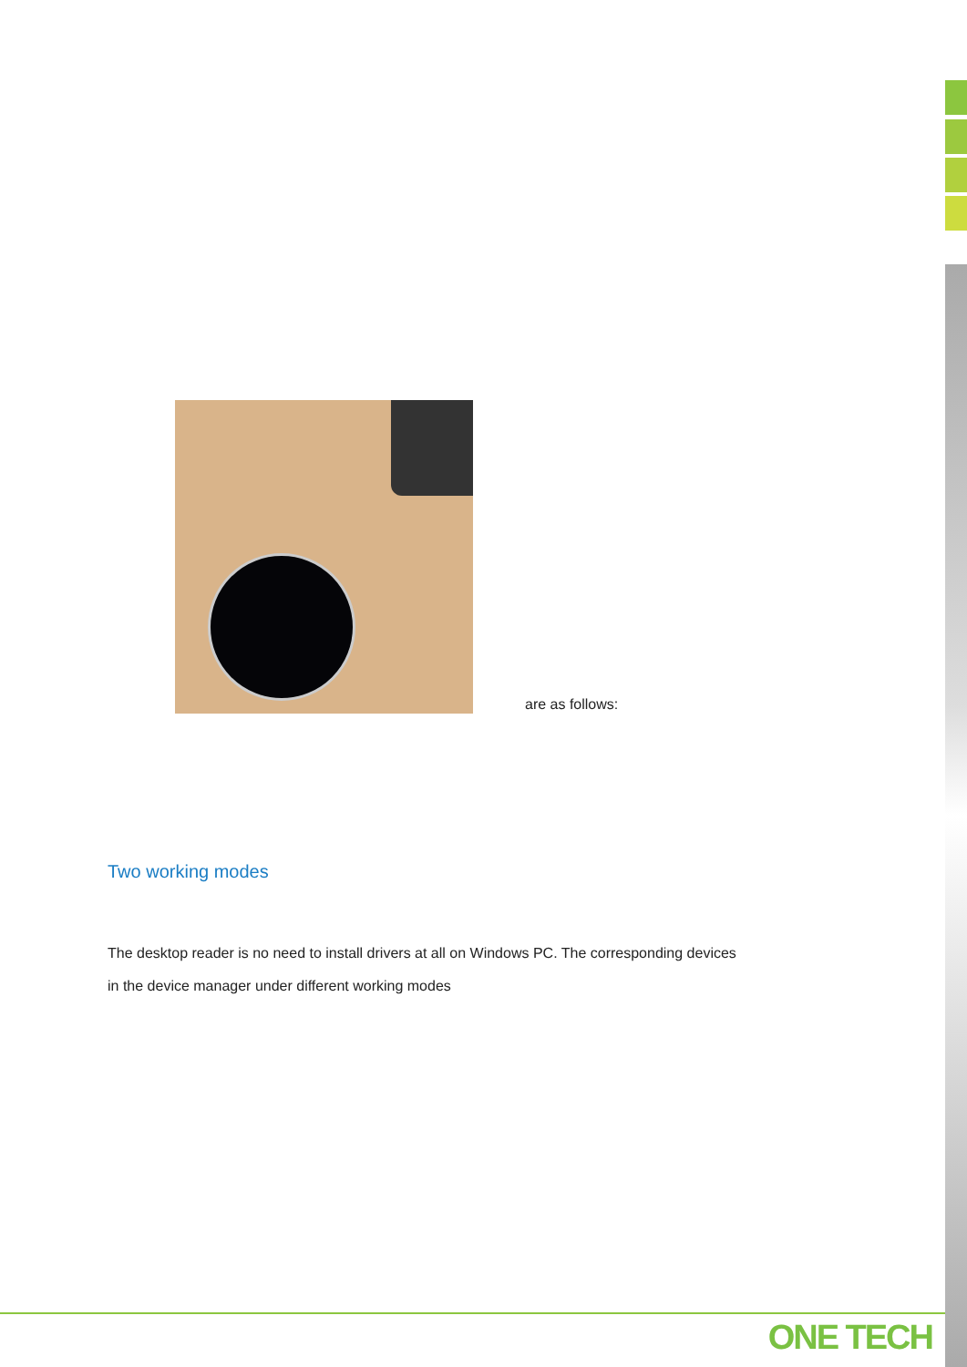are as follows:
Two working modes
The desktop reader is no need to install drivers at all on Windows PC. The corresponding devices in the device manager under different working modes
ONE TECH